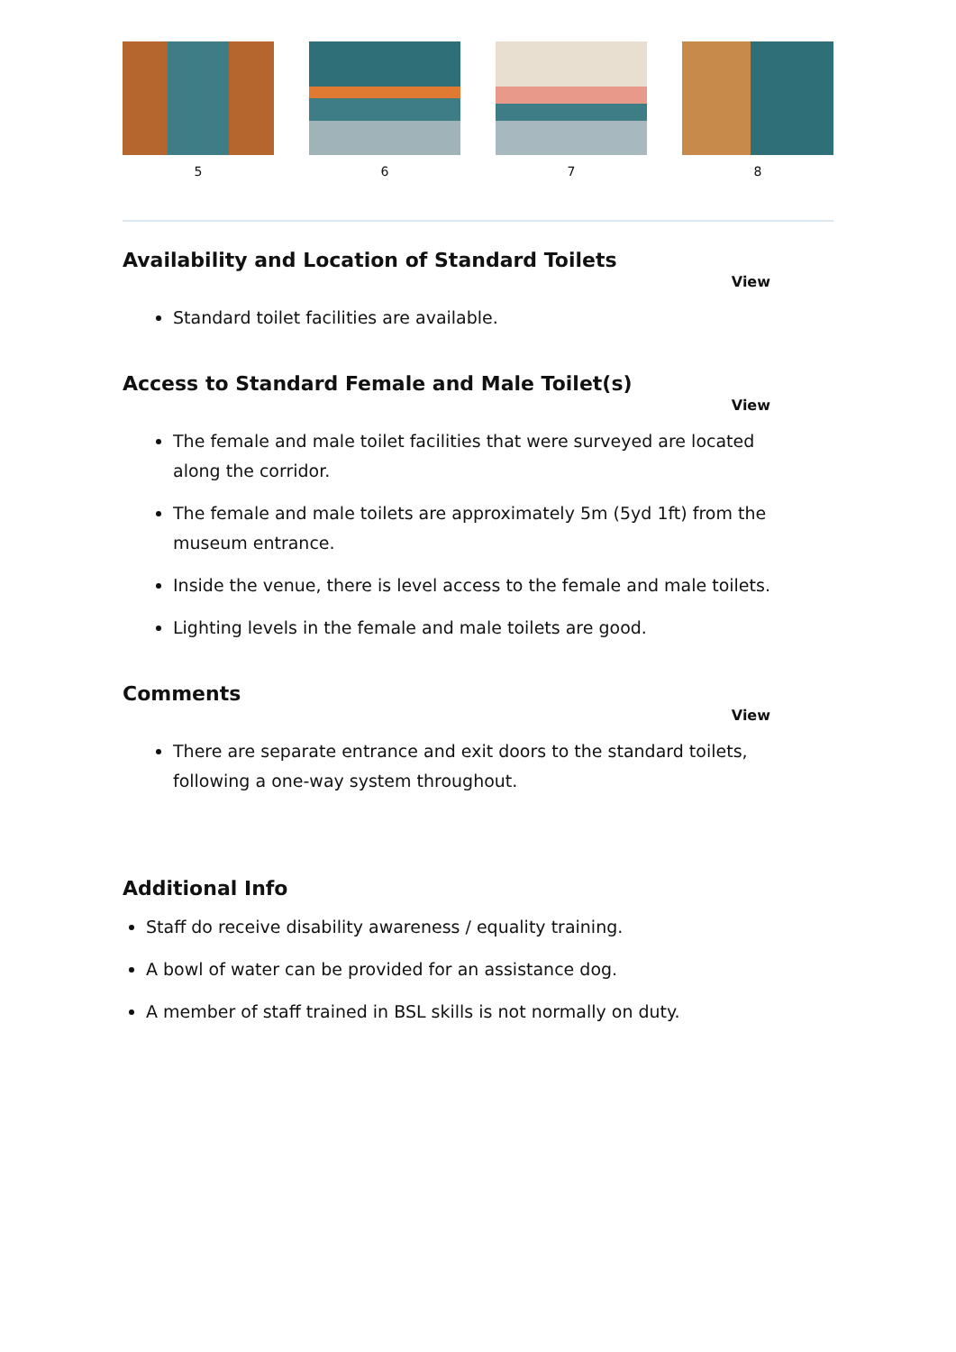5 6 7 8
Availability and Location of Standard Toilets
View
Standard toilet facilities are available.
Access to Standard Female and Male Toilet(s)
View
The female and male toilet facilities that were surveyed are located along the corridor.
The female and male toilets are approximately 5m (5yd 1ft) from the museum entrance.
Inside the venue, there is level access to the female and male toilets.
Lighting levels in the female and male toilets are good.
Comments
View
There are separate entrance and exit doors to the standard toilets, following a one-way system throughout.
Additional Info
Staff do receive disability awareness / equality training.
A bowl of water can be provided for an assistance dog.
A member of staff trained in BSL skills is not normally on duty.